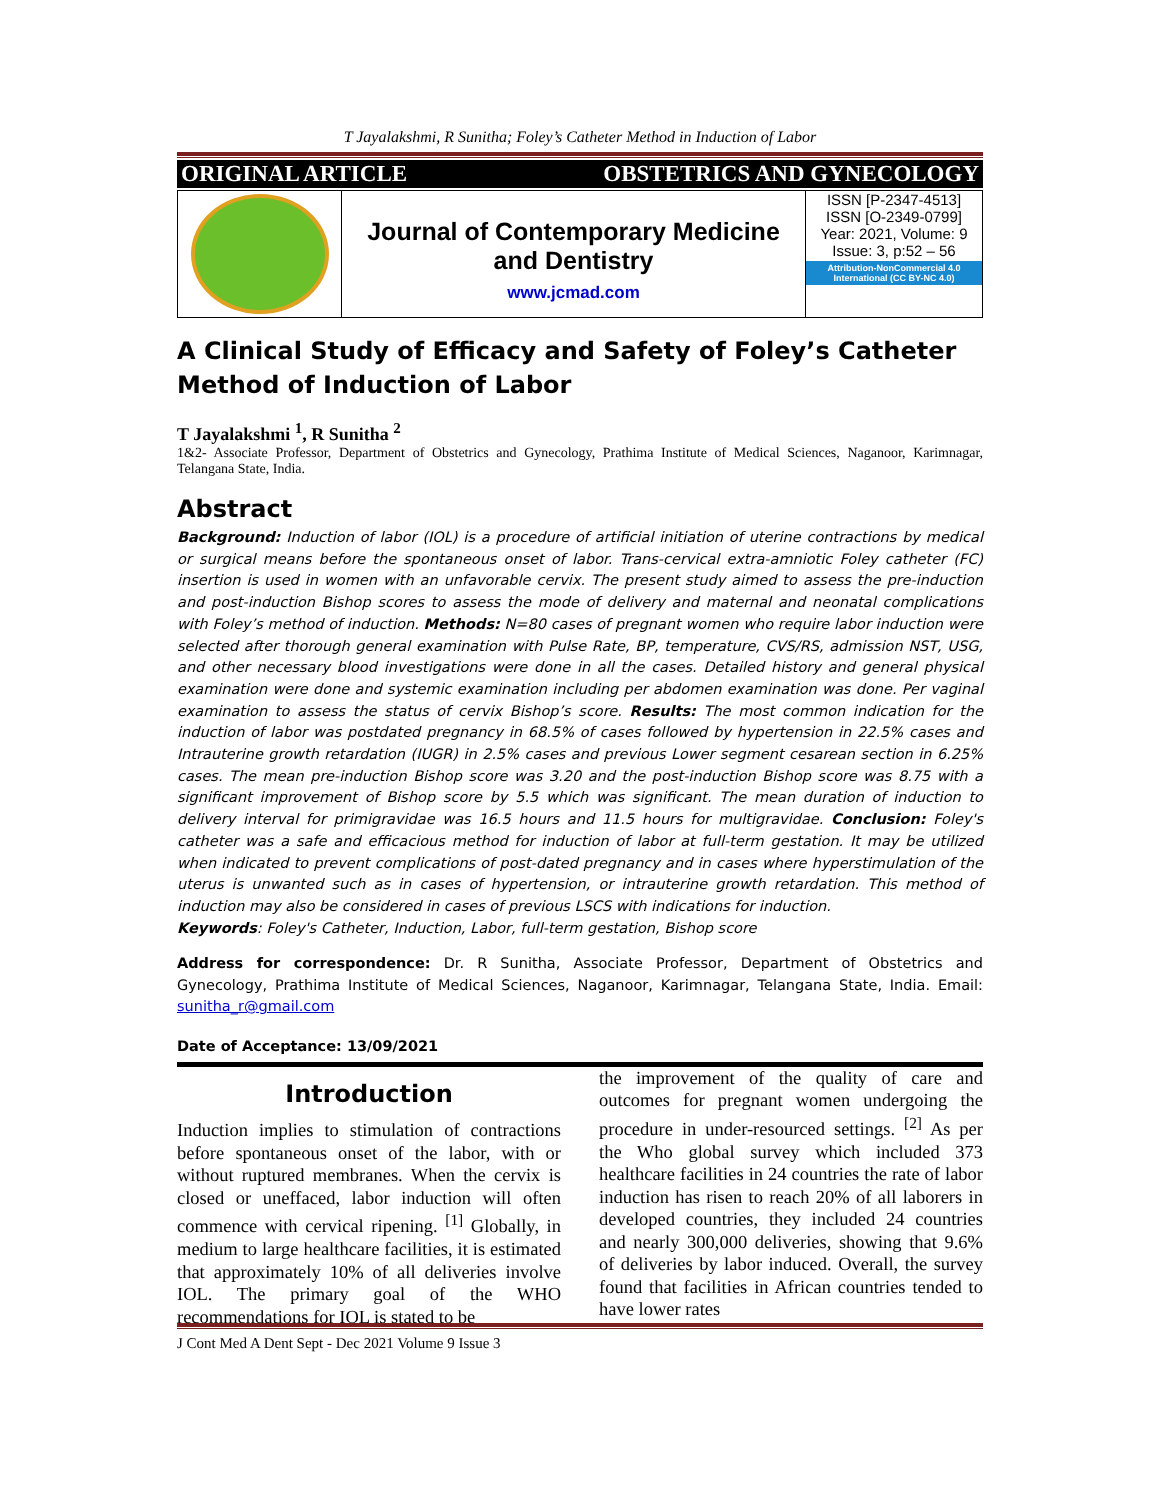T Jayalakshmi, R Sunitha; Foley’s Catheter Method in Induction of Labor
ORIGINAL ARTICLE OBSTETRICS AND GYNECOLOGY
Journal of Contemporary Medicine
and Dentistry
www.jcmad.com
ISSN [P-2347-4513]
ISSN [O-2349-0799]
Year: 2021, Volume: 9
Issue: 3, p:52 – 56
Attribution-NonCommercial 4.0 International (CC BY-NC 4.0)
A Clinical Study of Efficacy and Safety of Foley’s Catheter Method of Induction of Labor
T Jayalakshmi <sup>1</sup>, R Sunitha <sup>2</sup>
1&2- Associate Professor, Department of Obstetrics and Gynecology, Prathima Institute of Medical Sciences, Naganoor, Karimnagar, Telangana State, India.
Abstract
Background: Induction of labor (IOL) is a procedure of artificial initiation of uterine contractions by medical or surgical means before the spontaneous onset of labor. Trans-cervical extra-amniotic Foley catheter (FC) insertion is used in women with an unfavorable cervix. The present study aimed to assess the pre-induction and post-induction Bishop scores to assess the mode of delivery and maternal and neonatal complications with Foley’s method of induction. Methods: N=80 cases of pregnant women who require labor induction were selected after thorough general examination with Pulse Rate, BP, temperature, CVS/RS, admission NST, USG, and other necessary blood investigations were done in all the cases. Detailed history and general physical examination were done and systemic examination including per abdomen examination was done. Per vaginal examination to assess the status of cervix Bishop’s score. Results: The most common indication for the induction of labor was postdated pregnancy in 68.5% of cases followed by hypertension in 22.5% cases and Intrauterine growth retardation (IUGR) in 2.5% cases and previous Lower segment cesarean section in 6.25% cases. The mean pre-induction Bishop score was 3.20 and the post-induction Bishop score was 8.75 with a significant improvement of Bishop score by 5.5 which was significant. The mean duration of induction to delivery interval for primigravidae was 16.5 hours and 11.5 hours for multigravidae. Conclusion: Foley's catheter was a safe and efficacious method for induction of labor at full-term gestation. It may be utilized when indicated to prevent complications of post-dated pregnancy and in cases where hyperstimulation of the uterus is unwanted such as in cases of hypertension, or intrauterine growth retardation. This method of induction may also be considered in cases of previous LSCS with indications for induction.
Keywords: Foley's Catheter, Induction, Labor, full-term gestation, Bishop score
Address for correspondence: Dr. R Sunitha, Associate Professor, Department of Obstetrics and Gynecology, Prathima Institute of Medical Sciences, Naganoor, Karimnagar, Telangana State, India. Email: sunitha_r@gmail.com
Date of Acceptance: 13/09/2021
Introduction
Induction implies to stimulation of contractions before spontaneous onset of the labor, with or without ruptured membranes. When the cervix is closed or uneffaced, labor induction will often commence with cervical ripening. <sup>[1]</sup> Globally, in medium to large healthcare facilities, it is estimated that approximately 10% of all deliveries involve IOL. The primary goal of the WHO recommendations for IOL is stated to be
the improvement of the quality of care and outcomes for pregnant women undergoing the procedure in under-resourced settings. <sup>[2]</sup> As per the Who global survey which included 373 healthcare facilities in 24 countries the rate of labor induction has risen to reach 20% of all laborers in developed countries, they included 24 countries and nearly 300,000 deliveries, showing that 9.6% of deliveries by labor induced. Overall, the survey found that facilities in African countries tended to have lower rates
J Cont Med A Dent Sept - Dec 2021 Volume 9 Issue 3